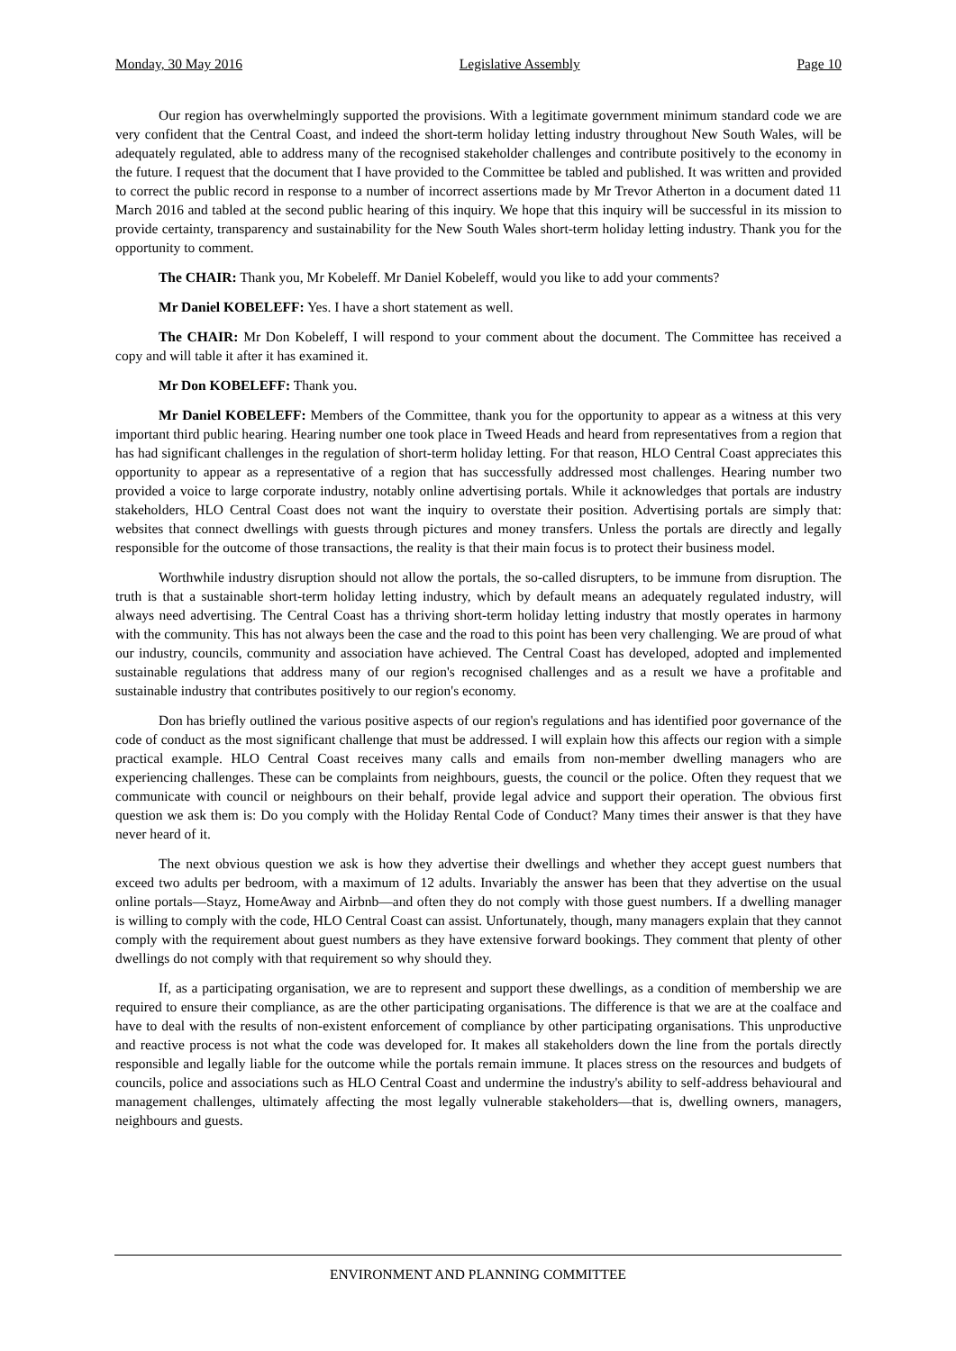Monday, 30 May 2016 Legislative Assembly Page 10
Our region has overwhelmingly supported the provisions. With a legitimate government minimum standard code we are very confident that the Central Coast, and indeed the short-term holiday letting industry throughout New South Wales, will be adequately regulated, able to address many of the recognised stakeholder challenges and contribute positively to the economy in the future. I request that the document that I have provided to the Committee be tabled and published. It was written and provided to correct the public record in response to a number of incorrect assertions made by Mr Trevor Atherton in a document dated 11 March 2016 and tabled at the second public hearing of this inquiry. We hope that this inquiry will be successful in its mission to provide certainty, transparency and sustainability for the New South Wales short-term holiday letting industry. Thank you for the opportunity to comment.
The CHAIR: Thank you, Mr Kobeleff. Mr Daniel Kobeleff, would you like to add your comments?
Mr Daniel KOBELEFF: Yes. I have a short statement as well.
The CHAIR: Mr Don Kobeleff, I will respond to your comment about the document. The Committee has received a copy and will table it after it has examined it.
Mr Don KOBELEFF: Thank you.
Mr Daniel KOBELEFF: Members of the Committee, thank you for the opportunity to appear as a witness at this very important third public hearing. Hearing number one took place in Tweed Heads and heard from representatives from a region that has had significant challenges in the regulation of short-term holiday letting. For that reason, HLO Central Coast appreciates this opportunity to appear as a representative of a region that has successfully addressed most challenges. Hearing number two provided a voice to large corporate industry, notably online advertising portals. While it acknowledges that portals are industry stakeholders, HLO Central Coast does not want the inquiry to overstate their position. Advertising portals are simply that: websites that connect dwellings with guests through pictures and money transfers. Unless the portals are directly and legally responsible for the outcome of those transactions, the reality is that their main focus is to protect their business model.
Worthwhile industry disruption should not allow the portals, the so-called disrupters, to be immune from disruption. The truth is that a sustainable short-term holiday letting industry, which by default means an adequately regulated industry, will always need advertising. The Central Coast has a thriving short-term holiday letting industry that mostly operates in harmony with the community. This has not always been the case and the road to this point has been very challenging. We are proud of what our industry, councils, community and association have achieved. The Central Coast has developed, adopted and implemented sustainable regulations that address many of our region's recognised challenges and as a result we have a profitable and sustainable industry that contributes positively to our region's economy.
Don has briefly outlined the various positive aspects of our region's regulations and has identified poor governance of the code of conduct as the most significant challenge that must be addressed. I will explain how this affects our region with a simple practical example. HLO Central Coast receives many calls and emails from non-member dwelling managers who are experiencing challenges. These can be complaints from neighbours, guests, the council or the police. Often they request that we communicate with council or neighbours on their behalf, provide legal advice and support their operation. The obvious first question we ask them is: Do you comply with the Holiday Rental Code of Conduct? Many times their answer is that they have never heard of it.
The next obvious question we ask is how they advertise their dwellings and whether they accept guest numbers that exceed two adults per bedroom, with a maximum of 12 adults. Invariably the answer has been that they advertise on the usual online portals—Stayz, HomeAway and Airbnb—and often they do not comply with those guest numbers. If a dwelling manager is willing to comply with the code, HLO Central Coast can assist. Unfortunately, though, many managers explain that they cannot comply with the requirement about guest numbers as they have extensive forward bookings. They comment that plenty of other dwellings do not comply with that requirement so why should they.
If, as a participating organisation, we are to represent and support these dwellings, as a condition of membership we are required to ensure their compliance, as are the other participating organisations. The difference is that we are at the coalface and have to deal with the results of non-existent enforcement of compliance by other participating organisations. This unproductive and reactive process is not what the code was developed for. It makes all stakeholders down the line from the portals directly responsible and legally liable for the outcome while the portals remain immune. It places stress on the resources and budgets of councils, police and associations such as HLO Central Coast and undermine the industry's ability to self-address behavioural and management challenges, ultimately affecting the most legally vulnerable stakeholders—that is, dwelling owners, managers, neighbours and guests.
ENVIRONMENT AND PLANNING COMMITTEE